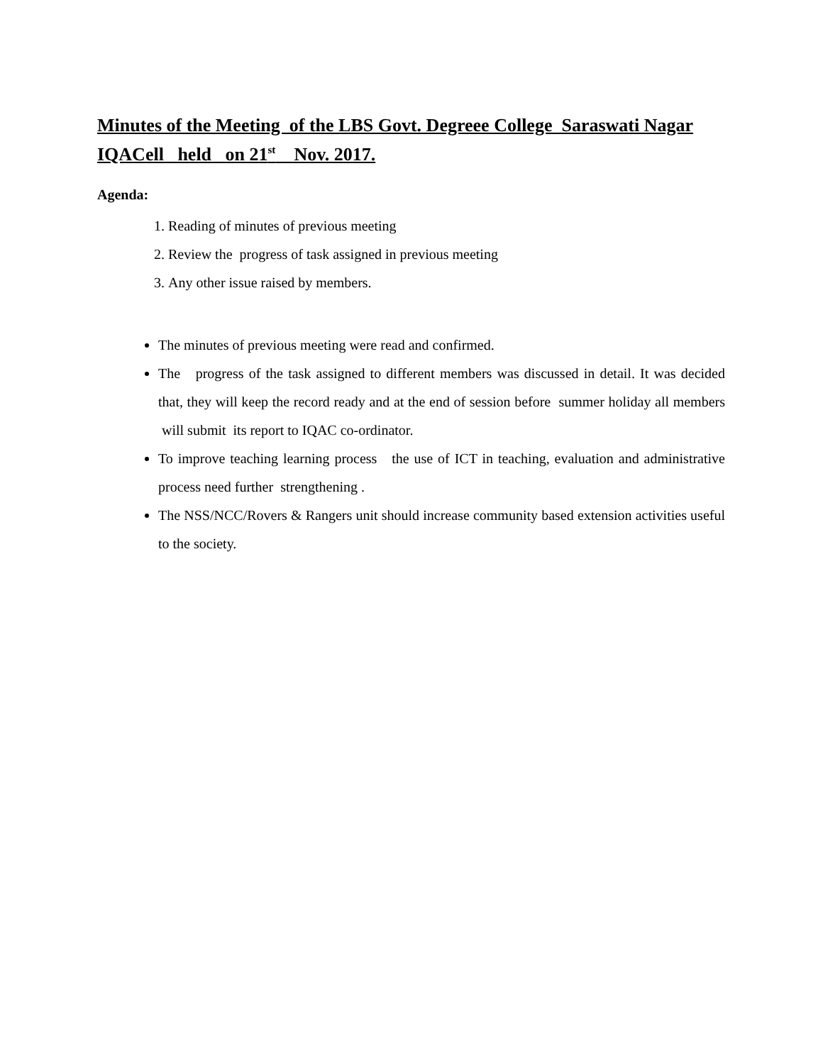Minutes of the Meeting of the LBS Govt. Degreee College Saraswati Nagar IQACell held on 21<sup>st</sup> Nov. 2017.
Agenda:
1. Reading of minutes of previous meeting
2. Review the progress of task assigned in previous meeting
3. Any other issue raised by members.
The minutes of previous meeting were read and confirmed.
The progress of the task assigned to different members was discussed in detail. It was decided that, they will keep the record ready and at the end of session before summer holiday all members will submit its report to IQAC co-ordinator.
To improve teaching learning process the use of ICT in teaching, evaluation and administrative process need further strengthening .
The NSS/NCC/Rovers & Rangers unit should increase community based extension activities useful to the society.